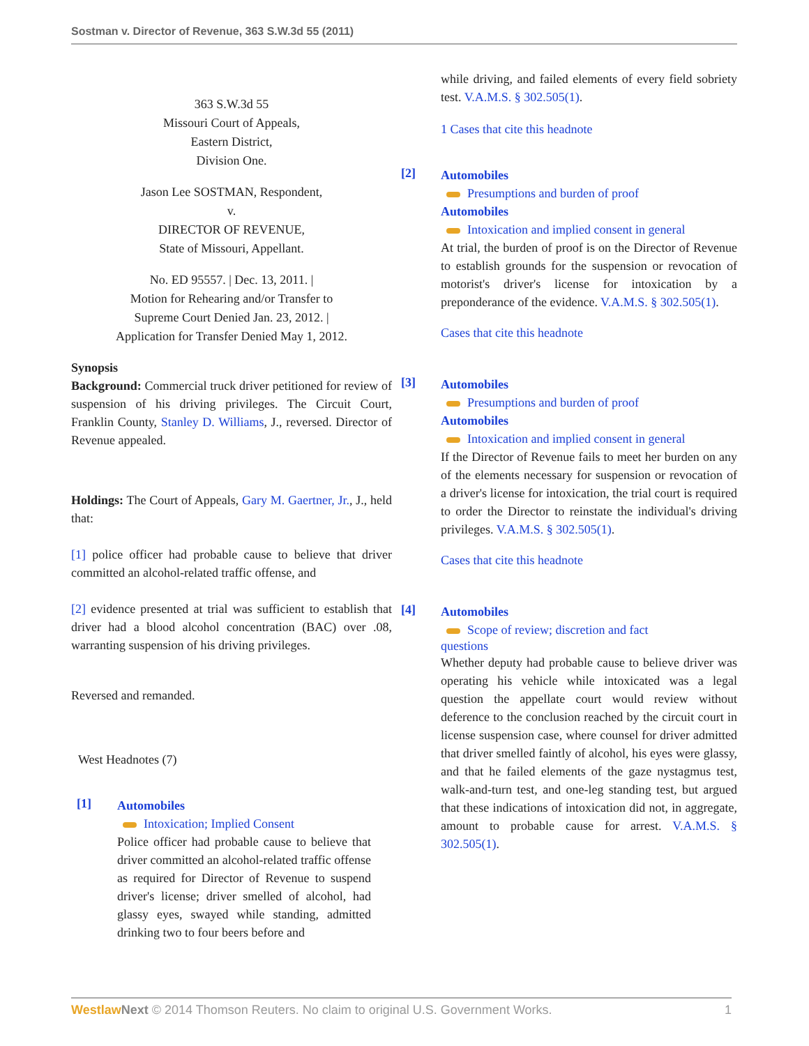Sostman v. Director of Revenue, 363 S.W.3d 55 (2011)
363 S.W.3d 55
Missouri Court of Appeals,
Eastern District,
Division One.
Jason Lee SOSTMAN, Respondent,
v.
DIRECTOR OF REVENUE,
State of Missouri, Appellant.
No. ED 95557. | Dec. 13, 2011. |
Motion for Rehearing and/or Transfer to
Supreme Court Denied Jan. 23, 2012. |
Application for Transfer Denied May 1, 2012.
Synopsis
Background: Commercial truck driver petitioned for review of suspension of his driving privileges. The Circuit Court, Franklin County, Stanley D. Williams, J., reversed. Director of Revenue appealed.
Holdings: The Court of Appeals, Gary M. Gaertner, Jr., J., held that:
[1] police officer had probable cause to believe that driver committed an alcohol-related traffic offense, and
[2] evidence presented at trial was sufficient to establish that driver had a blood alcohol concentration (BAC) over .08, warranting suspension of his driving privileges.
Reversed and remanded.
West Headnotes (7)
[1]
Automobiles
Intoxication; Implied Consent
Police officer had probable cause to believe that driver committed an alcohol-related traffic offense as required for Director of Revenue to suspend driver's license; driver smelled of alcohol, had glassy eyes, swayed while standing, admitted drinking two to four beers before and
while driving, and failed elements of every field sobriety test. V.A.M.S. § 302.505(1).
1 Cases that cite this headnote
[2]
Automobiles
Presumptions and burden of proof
Automobiles
Intoxication and implied consent in general
At trial, the burden of proof is on the Director of Revenue to establish grounds for the suspension or revocation of motorist's driver's license for intoxication by a preponderance of the evidence. V.A.M.S. § 302.505(1).
Cases that cite this headnote
[3]
Automobiles
Presumptions and burden of proof
Automobiles
Intoxication and implied consent in general
If the Director of Revenue fails to meet her burden on any of the elements necessary for suspension or revocation of a driver's license for intoxication, the trial court is required to order the Director to reinstate the individual's driving privileges. V.A.M.S. § 302.505(1).
Cases that cite this headnote
[4]
Automobiles
Scope of review; discretion and fact
questions
Whether deputy had probable cause to believe driver was operating his vehicle while intoxicated was a legal question the appellate court would review without deference to the conclusion reached by the circuit court in license suspension case, where counsel for driver admitted that driver smelled faintly of alcohol, his eyes were glassy, and that he failed elements of the gaze nystagmus test, walk-and-turn test, and one-leg standing test, but argued that these indications of intoxication did not, in aggregate, amount to probable cause for arrest. V.A.M.S. § 302.505(1).
Westlaw Next © 2014 Thomson Reuters. No claim to original U.S. Government Works. 1